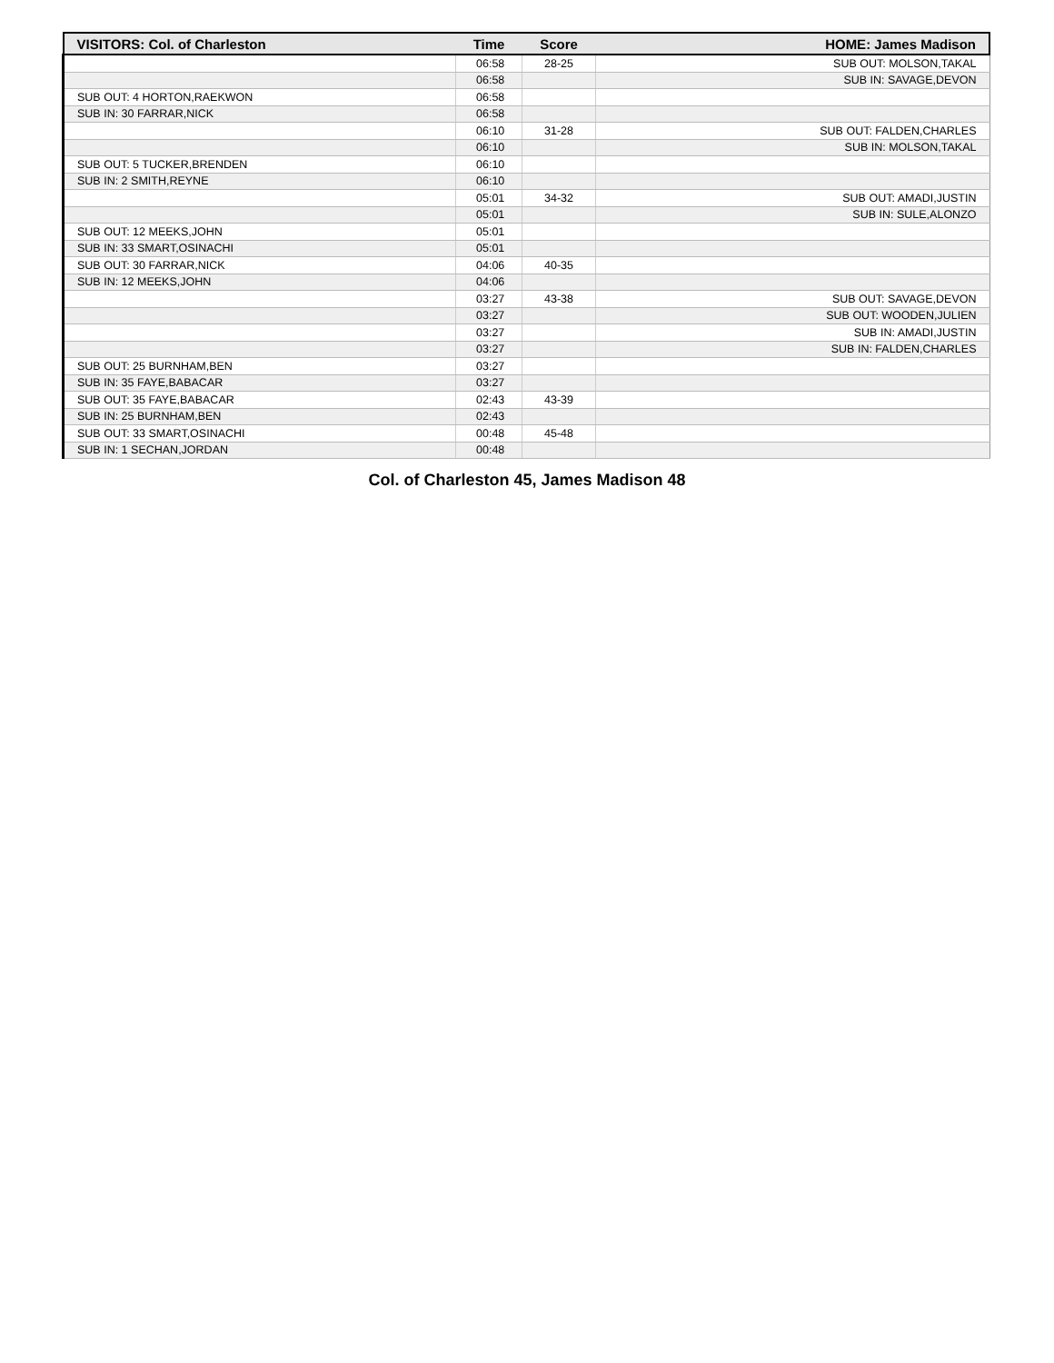| VISITORS: Col. of Charleston | Time | Score | HOME: James Madison |
| --- | --- | --- | --- |
| | 06:58 | 28-25 | SUB OUT: MOLSON,TAKAL |
| | 06:58 | | SUB IN: SAVAGE,DEVON |
| SUB OUT: 4 HORTON,RAEKWON | 06:58 | | |
| SUB IN: 30 FARRAR,NICK | 06:58 | | |
| | 06:10 | 31-28 | SUB OUT: FALDEN,CHARLES |
| | 06:10 | | SUB IN: MOLSON,TAKAL |
| SUB OUT: 5 TUCKER,BRENDEN | 06:10 | | |
| SUB IN: 2 SMITH,REYNE | 06:10 | | |
| | 05:01 | 34-32 | SUB OUT: AMADI,JUSTIN |
| | 05:01 | | SUB IN: SULE,ALONZO |
| SUB OUT: 12 MEEKS,JOHN | 05:01 | | |
| SUB IN: 33 SMART,OSINACHI | 05:01 | | |
| SUB OUT: 30 FARRAR,NICK | 04:06 | 40-35 | |
| SUB IN: 12 MEEKS,JOHN | 04:06 | | |
| | 03:27 | 43-38 | SUB OUT: SAVAGE,DEVON |
| | 03:27 | | SUB OUT: WOODEN,JULIEN |
| | 03:27 | | SUB IN: AMADI,JUSTIN |
| | 03:27 | | SUB IN: FALDEN,CHARLES |
| SUB OUT: 25 BURNHAM,BEN | 03:27 | | |
| SUB IN: 35 FAYE,BABACAR | 03:27 | | |
| SUB OUT: 35 FAYE,BABACAR | 02:43 | 43-39 | |
| SUB IN: 25 BURNHAM,BEN | 02:43 | | |
| SUB OUT: 33 SMART,OSINACHI | 00:48 | 45-48 | |
| SUB IN: 1 SECHAN,JORDAN | 00:48 | | |
Col. of Charleston 45, James Madison 48